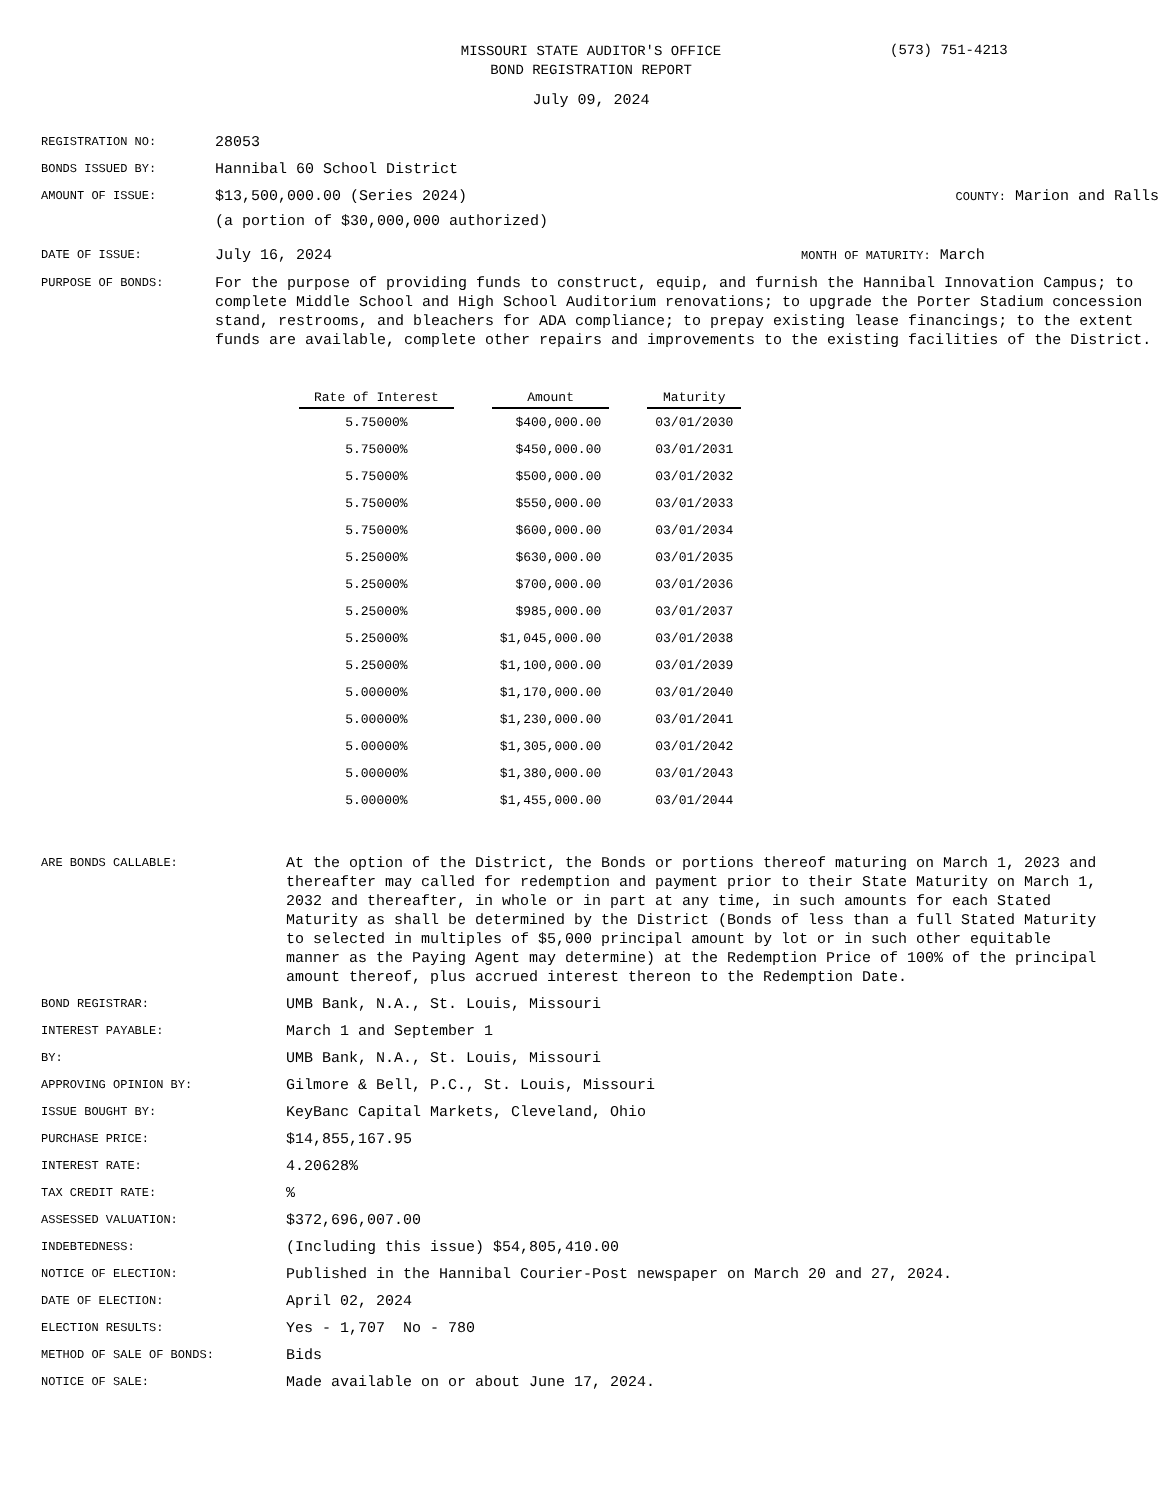MISSOURI STATE AUDITOR'S OFFICE
BOND REGISTRATION REPORT
(573) 751-4213
July 09, 2024
REGISTRATION NO:
28053
BONDS ISSUED BY:
Hannibal 60 School District
AMOUNT OF ISSUE:
$13,500,000.00 (Series 2024)
(a portion of $30,000,000 authorized)
COUNTY: Marion and Ralls
DATE OF ISSUE:
July 16, 2024
MONTH OF MATURITY: March
PURPOSE OF BONDS:
For the purpose of providing funds to construct, equip, and furnish the Hannibal Innovation Campus; to complete Middle School and High School Auditorium renovations; to upgrade the Porter Stadium concession stand, restrooms, and bleachers for ADA compliance; to prepay existing lease financings; to the extent funds are available, complete other repairs and improvements to the existing facilities of the District.
| Rate of Interest | Amount | Maturity |
| --- | --- | --- |
| 5.75000% | $400,000.00 | 03/01/2030 |
| 5.75000% | $450,000.00 | 03/01/2031 |
| 5.75000% | $500,000.00 | 03/01/2032 |
| 5.75000% | $550,000.00 | 03/01/2033 |
| 5.75000% | $600,000.00 | 03/01/2034 |
| 5.25000% | $630,000.00 | 03/01/2035 |
| 5.25000% | $700,000.00 | 03/01/2036 |
| 5.25000% | $985,000.00 | 03/01/2037 |
| 5.25000% | $1,045,000.00 | 03/01/2038 |
| 5.25000% | $1,100,000.00 | 03/01/2039 |
| 5.00000% | $1,170,000.00 | 03/01/2040 |
| 5.00000% | $1,230,000.00 | 03/01/2041 |
| 5.00000% | $1,305,000.00 | 03/01/2042 |
| 5.00000% | $1,380,000.00 | 03/01/2043 |
| 5.00000% | $1,455,000.00 | 03/01/2044 |
ARE BONDS CALLABLE:
At the option of the District, the Bonds or portions thereof maturing on March 1, 2023 and thereafter may called for redemption and payment prior to their State Maturity on March 1, 2032 and thereafter, in whole or in part at any time, in such amounts for each Stated Maturity as shall be determined by the District (Bonds of less than a full Stated Maturity to selected in multiples of $5,000 principal amount by lot or in such other equitable manner as the Paying Agent may determine) at the Redemption Price of 100% of the principal amount thereof, plus accrued interest thereon to the Redemption Date.
BOND REGISTRAR:
UMB Bank, N.A., St. Louis, Missouri
INTEREST PAYABLE:
March 1 and September 1
BY:
UMB Bank, N.A., St. Louis, Missouri
APPROVING OPINION BY:
Gilmore & Bell, P.C., St. Louis, Missouri
ISSUE BOUGHT BY:
KeyBanc Capital Markets, Cleveland, Ohio
PURCHASE PRICE:
$14,855,167.95
INTEREST RATE:
4.20628%
TAX CREDIT RATE:
%
ASSESSED VALUATION:
$372,696,007.00
INDEBTEDNESS:
(Including this issue) $54,805,410.00
NOTICE OF ELECTION:
Published in the Hannibal Courier-Post newspaper on March 20 and 27, 2024.
DATE OF ELECTION:
April 02, 2024
ELECTION RESULTS:
Yes - 1,707 No - 780
METHOD OF SALE OF BONDS:
Bids
NOTICE OF SALE:
Made available on or about June 17, 2024.